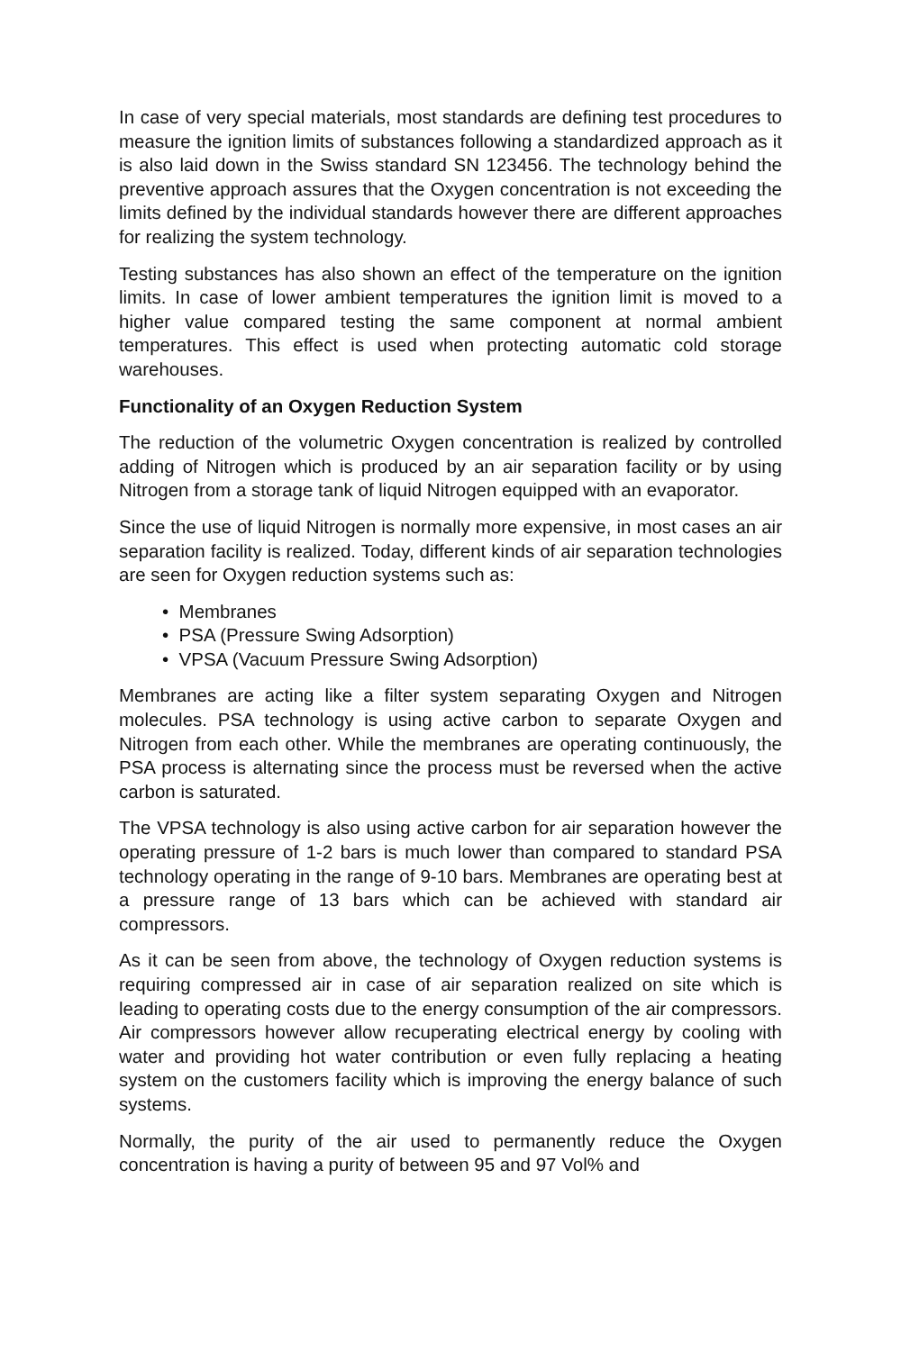In case of very special materials, most standards are defining test procedures to measure the ignition limits of substances following a standardized approach as it is also laid down in the Swiss standard SN 123456. The technology behind the preventive approach assures that the Oxygen concentration is not exceeding the limits defined by the individual standards however there are different approaches for realizing the system technology.
Testing substances has also shown an effect of the temperature on the ignition limits. In case of lower ambient temperatures the ignition limit is moved to a higher value compared testing the same component at normal ambient temperatures. This effect is used when protecting automatic cold storage warehouses.
Functionality of an Oxygen Reduction System
The reduction of the volumetric Oxygen concentration is realized by controlled adding of Nitrogen which is produced by an air separation facility or by using Nitrogen from a storage tank of liquid Nitrogen equipped with an evaporator.
Since the use of liquid Nitrogen is normally more expensive, in most cases an air separation facility is realized. Today, different kinds of air separation technologies are seen for Oxygen reduction systems such as:
• Membranes
• PSA (Pressure Swing Adsorption)
• VPSA (Vacuum Pressure Swing Adsorption)
Membranes are acting like a filter system separating Oxygen and Nitrogen molecules. PSA technology is using active carbon to separate Oxygen and Nitrogen from each other. While the membranes are operating continuously, the PSA process is alternating since the process must be reversed when the active carbon is saturated.
The VPSA technology is also using active carbon for air separation however the operating pressure of 1-2 bars is much lower than compared to standard PSA technology operating in the range of 9-10 bars. Membranes are operating best at a pressure range of 13 bars which can be achieved with standard air compressors.
As it can be seen from above, the technology of Oxygen reduction systems is requiring compressed air in case of air separation realized on site which is leading to operating costs due to the energy consumption of the air compressors. Air compressors however allow recuperating electrical energy by cooling with water and providing hot water contribution or even fully replacing a heating system on the customers facility which is improving the energy balance of such systems.
Normally, the purity of the air used to permanently reduce the Oxygen concentration is having a purity of between 95 and 97 Vol% and